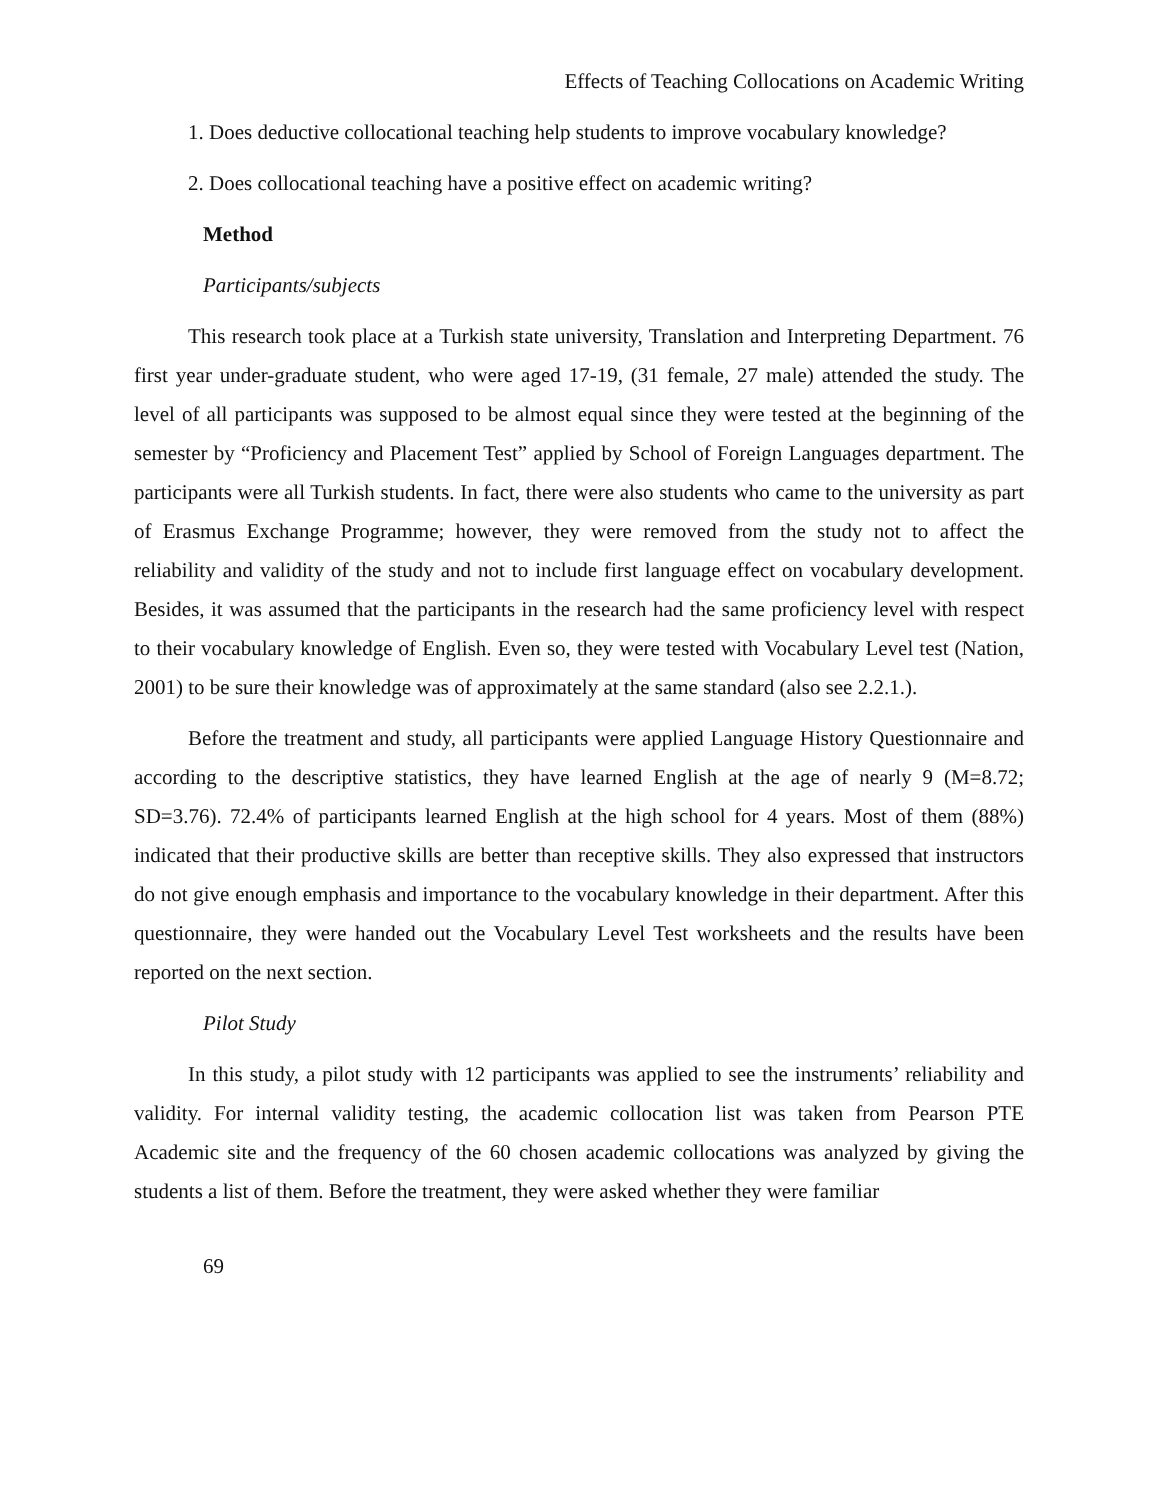Effects of Teaching Collocations on Academic Writing
1. Does deductive collocational teaching help students to improve vocabulary knowledge?
2. Does collocational teaching have a positive effect on academic writing?
Method
Participants/subjects
This research took place at a Turkish state university, Translation and Interpreting Department. 76 first year under-graduate student, who were aged 17-19, (31 female, 27 male) attended the study. The level of all participants was supposed to be almost equal since they were tested at the beginning of the semester by “Proficiency and Placement Test” applied by School of Foreign Languages department. The participants were all Turkish students. In fact, there were also students who came to the university as part of Erasmus Exchange Programme; however, they were removed from the study not to affect the reliability and validity of the study and not to include first language effect on vocabulary development. Besides, it was assumed that the participants in the research had the same proficiency level with respect to their vocabulary knowledge of English. Even so, they were tested with Vocabulary Level test (Nation, 2001) to be sure their knowledge was of approximately at the same standard (also see 2.2.1.).
Before the treatment and study, all participants were applied Language History Questionnaire and according to the descriptive statistics, they have learned English at the age of nearly 9 (M=8.72; SD=3.76). 72.4% of participants learned English at the high school for 4 years. Most of them (88%) indicated that their productive skills are better than receptive skills. They also expressed that instructors do not give enough emphasis and importance to the vocabulary knowledge in their department. After this questionnaire, they were handed out the Vocabulary Level Test worksheets and the results have been reported on the next section.
Pilot Study
In this study, a pilot study with 12 participants was applied to see the instruments’ reliability and validity. For internal validity testing, the academic collocation list was taken from Pearson PTE Academic site and the frequency of the 60 chosen academic collocations was analyzed by giving the students a list of them. Before the treatment, they were asked whether they were familiar
69